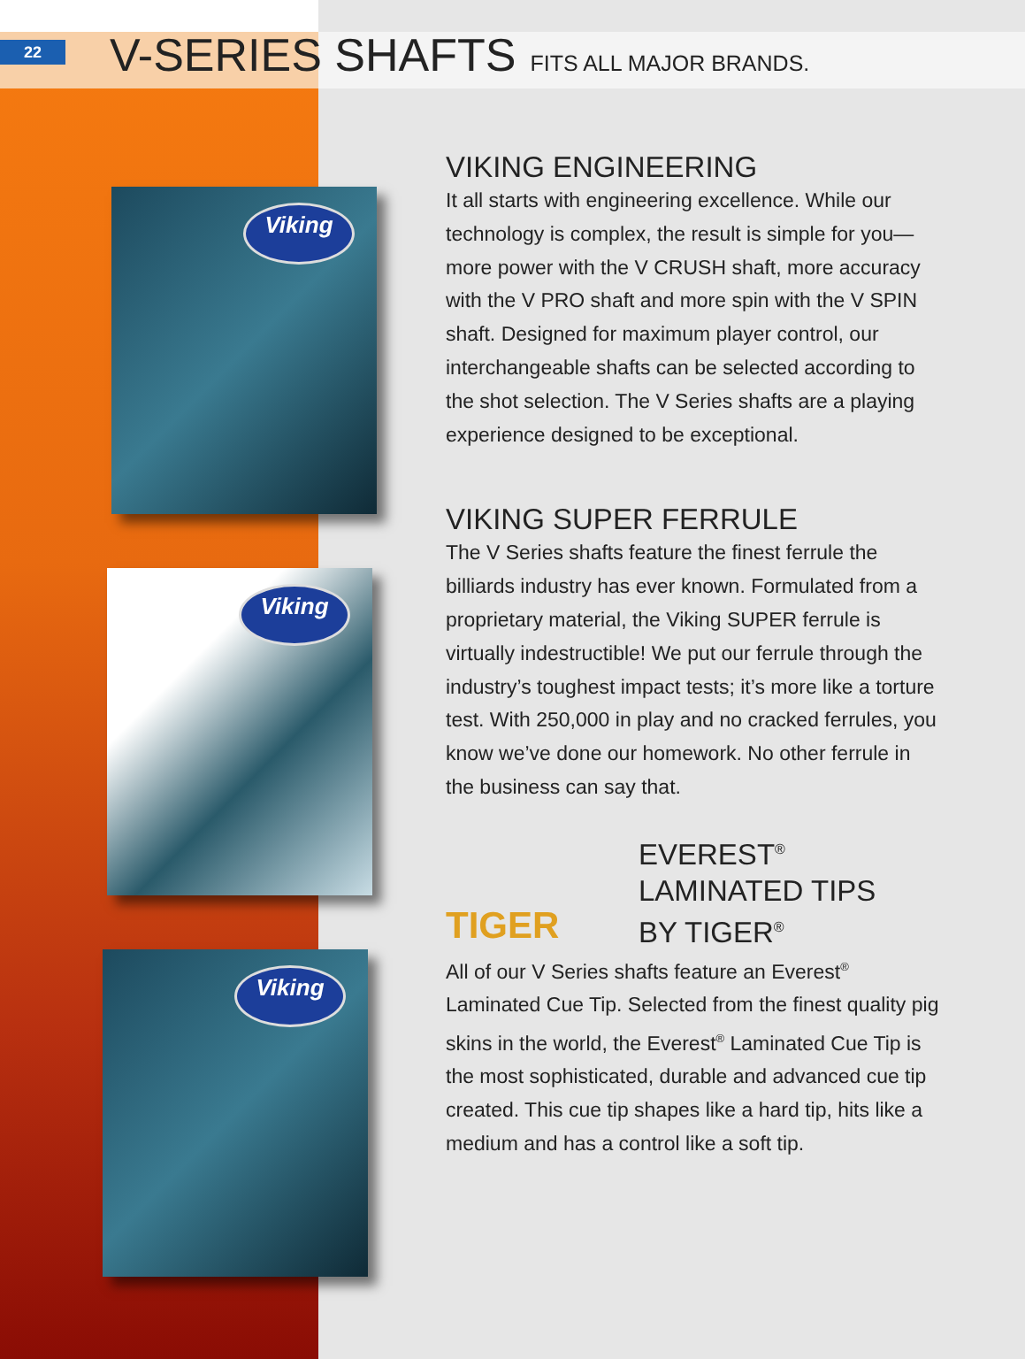22
V-SERIES SHAFTS FITS ALL MAJOR BRANDS.
Viking
Viking
Viking
VIKING ENGINEERING
It all starts with engineering excellence. While our technology is complex, the result is simple for you—more power with the V CRUSH shaft, more accuracy with the V PRO shaft and more spin with the V SPIN shaft. Designed for maximum player control, our interchangeable shafts can be selected according to the shot selection. The V Series shafts are a playing experience designed to be exceptional.
VIKING SUPER FERRULE
The V Series shafts feature the finest ferrule the billiards industry has ever known. Formulated from a proprietary material, the Viking SUPER ferrule is virtually indestructible! We put our ferrule through the industry’s toughest impact tests; it’s more like a torture test. With 250,000 in play and no cracked ferrules, you know we’ve done our homework. No other ferrule in the business can say that.
TIGER
EVEREST<sup>®</sup>
LAMINATED TIPS
BY TIGER<sup>®</sup>
All of our V Series shafts feature an Everest<sup>®</sup> Laminated Cue Tip. Selected from the finest quality pig skins in the world, the Everest<sup>®</sup> Laminated Cue Tip is the most sophisticated, durable and advanced cue tip created. This cue tip shapes like a hard tip, hits like a medium and has a control like a soft tip.